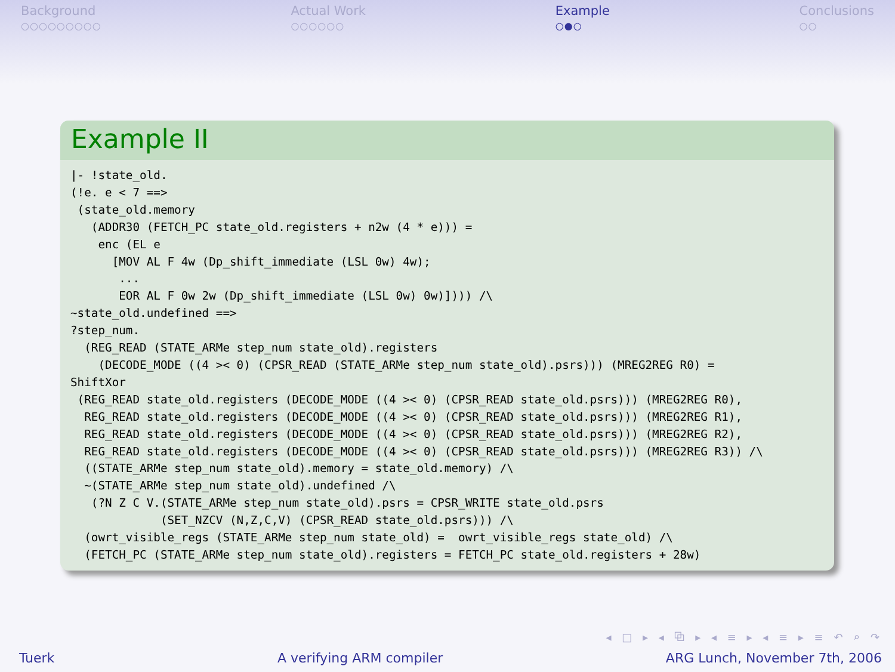Background
○○○○○○○○○
Actual Work
○○○○○○
Example
○●○
Conclusions
○○
Example II
|- !state_old.
(!e. e < 7 ==>
 (state_old.memory
   (ADDR30 (FETCH_PC state_old.registers + n2w (4 * e))) =
    enc (EL e
      [MOV AL F 4w (Dp_shift_immediate (LSL 0w) 4w);
       ...
       EOR AL F 0w 2w (Dp_shift_immediate (LSL 0w) 0w)]))) /\
~state_old.undefined ==>
?step_num.
  (REG_READ (STATE_ARMe step_num state_old).registers
    (DECODE_MODE ((4 >< 0) (CPSR_READ (STATE_ARMe step_num state_old).psrs))) (MREG2REG R0) =
ShiftXor
 (REG_READ state_old.registers (DECODE_MODE ((4 >< 0) (CPSR_READ state_old.psrs))) (MREG2REG R0),
  REG_READ state_old.registers (DECODE_MODE ((4 >< 0) (CPSR_READ state_old.psrs))) (MREG2REG R1),
  REG_READ state_old.registers (DECODE_MODE ((4 >< 0) (CPSR_READ state_old.psrs))) (MREG2REG R2),
  REG_READ state_old.registers (DECODE_MODE ((4 >< 0) (CPSR_READ state_old.psrs))) (MREG2REG R3)) /\
  ((STATE_ARMe step_num state_old).memory = state_old.memory) /\
  ~(STATE_ARMe step_num state_old).undefined /\
   (?N Z C V.(STATE_ARMe step_num state_old).psrs = CPSR_WRITE state_old.psrs
             (SET_NZCV (N,Z,C,V) (CPSR_READ state_old.psrs))) /\
  (owrt_visible_regs (STATE_ARMe step_num state_old) =  owrt_visible_regs state_old) /\
  (FETCH_PC (STATE_ARMe step_num state_old).registers = FETCH_PC state_old.registers + 28w)
◂ □ ▸ ◂ ⧉ ▸ ◂ ≡ ▸ ◂ ≡ ▸ ≡ ↶ ⌕ ↷
Tuerk A verifying ARM compiler ARG Lunch, November 7th, 2006